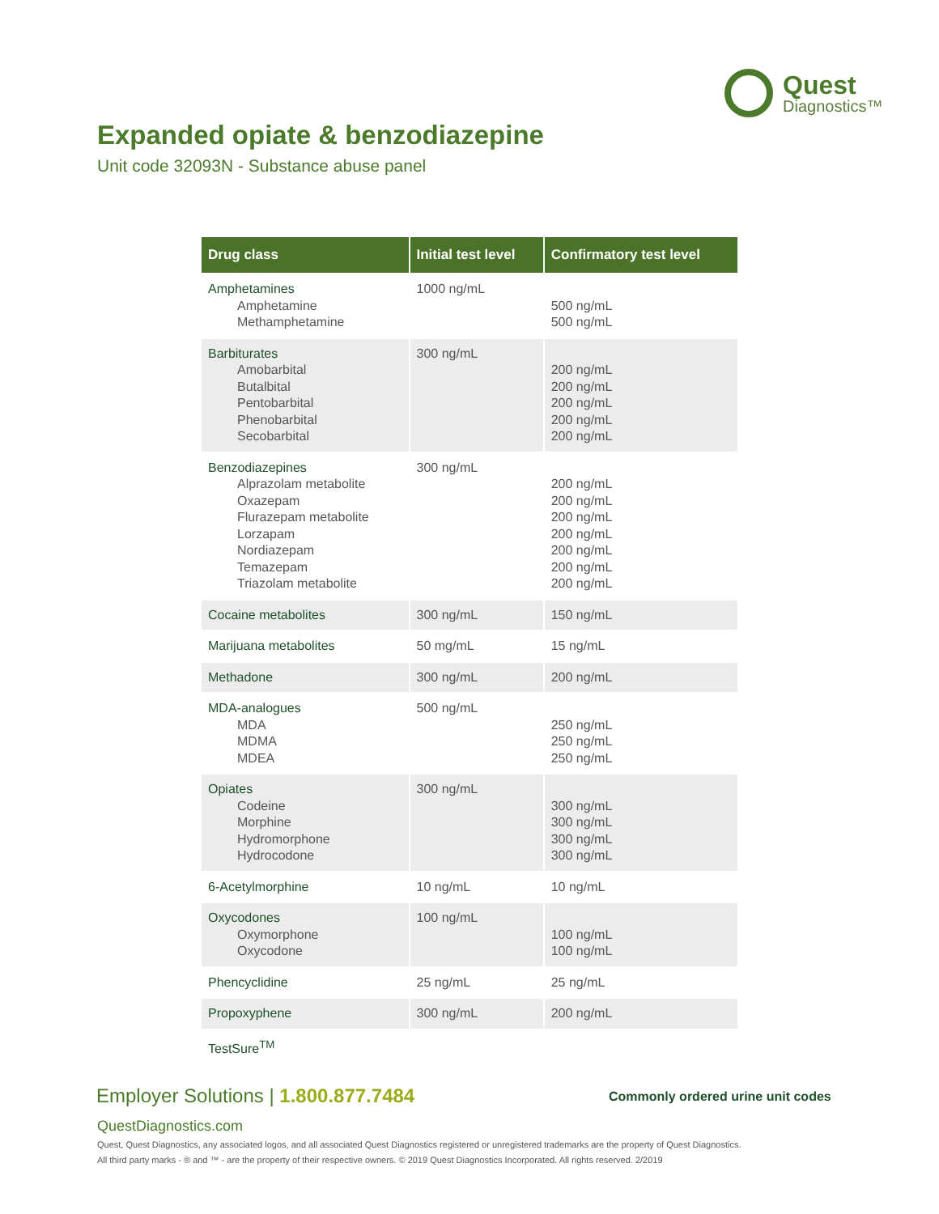Quest
Diagnostics™
Expanded opiate & benzodiazepine
Unit code 32093N - Substance abuse panel
| Drug class | Initial test level | Confirmatory test level |
| --- | --- | --- |
| Amphetamines Amphetamine Methamphetamine | 1000 ng/mL | 500 ng/mL 500 ng/mL |
| Barbiturates Amobarbital Butalbital Pentobarbital Phenobarbital Secobarbital | 300 ng/mL | 200 ng/mL 200 ng/mL 200 ng/mL 200 ng/mL 200 ng/mL |
| Benzodiazepines Alprazolam metabolite Oxazepam Flurazepam metabolite Lorzapam Nordiazepam Temazepam Triazolam metabolite | 300 ng/mL | 200 ng/mL 200 ng/mL 200 ng/mL 200 ng/mL 200 ng/mL 200 ng/mL 200 ng/mL |
| Cocaine metabolites | 300 ng/mL | 150 ng/mL |
| Marijuana metabolites | 50 mg/mL | 15 ng/mL |
| Methadone | 300 ng/mL | 200 ng/mL |
| MDA-analogues MDA MDMA MDEA | 500 ng/mL | 250 ng/mL 250 ng/mL 250 ng/mL |
| Opiates Codeine Morphine Hydromorphone Hydrocodone | 300 ng/mL | 300 ng/mL 300 ng/mL 300 ng/mL 300 ng/mL |
| 6-Acetylmorphine | 10 ng/mL | 10 ng/mL |
| Oxycodones Oxymorphone Oxycodone | 100 ng/mL | 100 ng/mL 100 ng/mL |
| Phencyclidine | 25 ng/mL | 25 ng/mL |
| Propoxyphene | 300 ng/mL | 200 ng/mL |
| TestSure<sup>TM</sup> | | |
Employer Solutions | 1.800.877.7484
Commonly ordered urine unit codes
QuestDiagnostics.com
Quest, Quest Diagnostics, any associated logos, and all associated Quest Diagnostics registered or unregistered trademarks are the property of Quest Diagnostics.
All third party marks - ® and ™ - are the property of their respective owners. © 2019 Quest Diagnostics Incorporated. All rights reserved. 2/2019